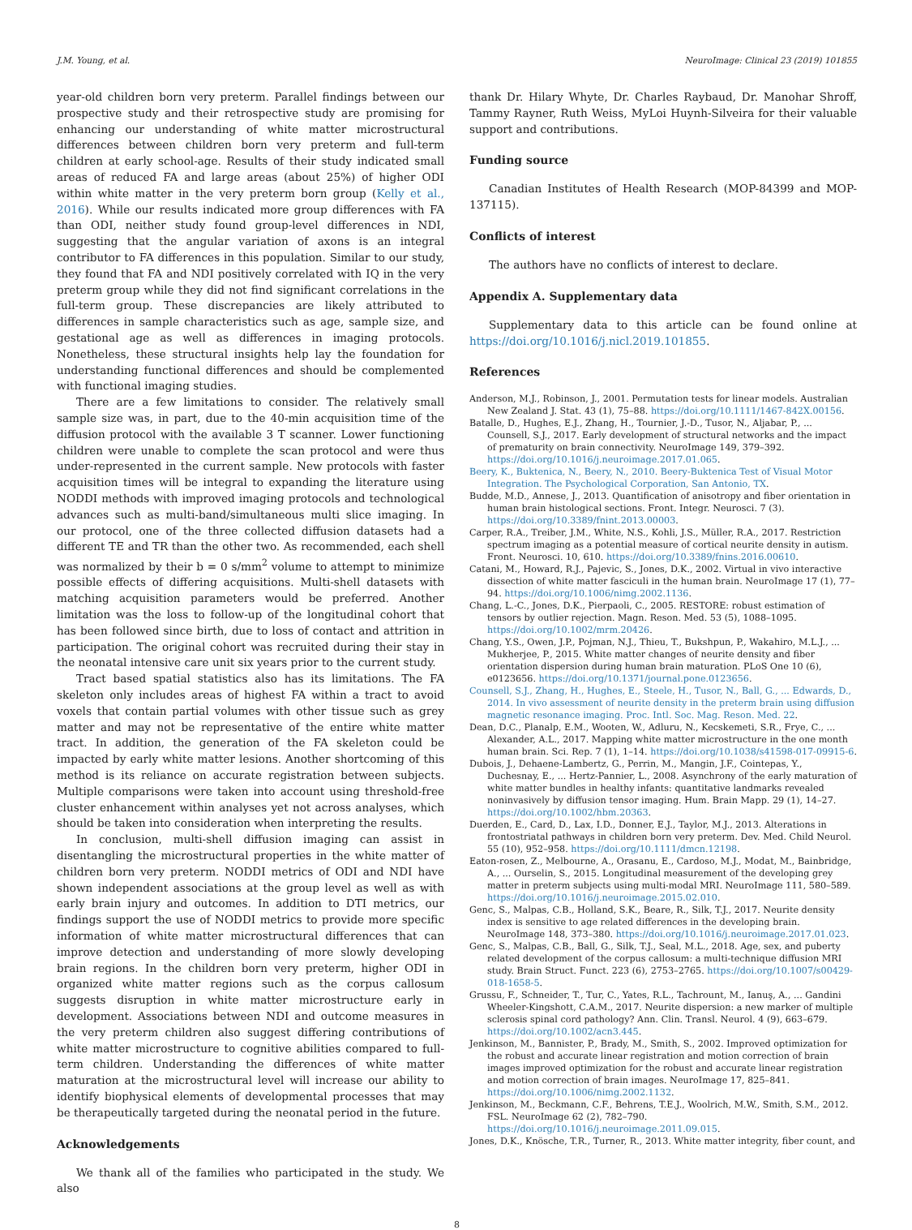J.M. Young, et al. NeuroImage: Clinical 23 (2019) 101855
year-old children born very preterm. Parallel findings between our prospective study and their retrospective study are promising for enhancing our understanding of white matter microstructural differences between children born very preterm and full-term children at early school-age. Results of their study indicated small areas of reduced FA and large areas (about 25%) of higher ODI within white matter in the very preterm born group (Kelly et al., 2016). While our results indicated more group differences with FA than ODI, neither study found group-level differences in NDI, suggesting that the angular variation of axons is an integral contributor to FA differences in this population. Similar to our study, they found that FA and NDI positively correlated with IQ in the very preterm group while they did not find significant correlations in the full-term group. These discrepancies are likely attributed to differences in sample characteristics such as age, sample size, and gestational age as well as differences in imaging protocols. Nonetheless, these structural insights help lay the foundation for understanding functional differences and should be complemented with functional imaging studies.
There are a few limitations to consider. The relatively small sample size was, in part, due to the 40-min acquisition time of the diffusion protocol with the available 3 T scanner. Lower functioning children were unable to complete the scan protocol and were thus under-represented in the current sample. New protocols with faster acquisition times will be integral to expanding the literature using NODDI methods with improved imaging protocols and technological advances such as multi-band/simultaneous multi slice imaging. In our protocol, one of the three collected diffusion datasets had a different TE and TR than the other two. As recommended, each shell was normalized by their b = 0 s/mm<sup>2</sup> volume to attempt to minimize possible effects of differing acquisitions. Multi-shell datasets with matching acquisition parameters would be preferred. Another limitation was the loss to follow-up of the longitudinal cohort that has been followed since birth, due to loss of contact and attrition in participation. The original cohort was recruited during their stay in the neonatal intensive care unit six years prior to the current study.
Tract based spatial statistics also has its limitations. The FA skeleton only includes areas of highest FA within a tract to avoid voxels that contain partial volumes with other tissue such as grey matter and may not be representative of the entire white matter tract. In addition, the generation of the FA skeleton could be impacted by early white matter lesions. Another shortcoming of this method is its reliance on accurate registration between subjects. Multiple comparisons were taken into account using threshold-free cluster enhancement within analyses yet not across analyses, which should be taken into consideration when interpreting the results.
In conclusion, multi-shell diffusion imaging can assist in disentangling the microstructural properties in the white matter of children born very preterm. NODDI metrics of ODI and NDI have shown independent associations at the group level as well as with early brain injury and outcomes. In addition to DTI metrics, our findings support the use of NODDI metrics to provide more specific information of white matter microstructural differences that can improve detection and understanding of more slowly developing brain regions. In the children born very preterm, higher ODI in organized white matter regions such as the corpus callosum suggests disruption in white matter microstructure early in development. Associations between NDI and outcome measures in the very preterm children also suggest differing contributions of white matter microstructure to cognitive abilities compared to full-term children. Understanding the differences of white matter maturation at the microstructural level will increase our ability to identify biophysical elements of developmental processes that may be therapeutically targeted during the neonatal period in the future.
Acknowledgements
We thank all of the families who participated in the study. We also
thank Dr. Hilary Whyte, Dr. Charles Raybaud, Dr. Manohar Shroff, Tammy Rayner, Ruth Weiss, MyLoi Huynh-Silveira for their valuable support and contributions.
Funding source
Canadian Institutes of Health Research (MOP-84399 and MOP-137115).
Conflicts of interest
The authors have no conflicts of interest to declare.
Appendix A. Supplementary data
Supplementary data to this article can be found online at https://doi.org/10.1016/j.nicl.2019.101855.
References
Anderson, M.J., Robinson, J., 2001. Permutation tests for linear models. Australian New Zealand J. Stat. 43 (1), 75–88. https://doi.org/10.1111/1467-842X.00156.
Batalle, D., Hughes, E.J., Zhang, H., Tournier, J.-D., Tusor, N., Aljabar, P., ... Counsell, S.J., 2017. Early development of structural networks and the impact of prematurity on brain connectivity. NeuroImage 149, 379–392. https://doi.org/10.1016/j.neuroimage.2017.01.065.
Beery, K., Buktenica, N., Beery, N., 2010. Beery-Buktenica Test of Visual Motor Integration. The Psychological Corporation, San Antonio, TX.
Budde, M.D., Annese, J., 2013. Quantification of anisotropy and fiber orientation in human brain histological sections. Front. Integr. Neurosci. 7 (3). https://doi.org/10.3389/fnint.2013.00003.
Carper, R.A., Treiber, J.M., White, N.S., Kohli, J.S., Müller, R.A., 2017. Restriction spectrum imaging as a potential measure of cortical neurite density in autism. Front. Neurosci. 10, 610. https://doi.org/10.3389/fnins.2016.00610.
Catani, M., Howard, R.J., Pajevic, S., Jones, D.K., 2002. Virtual in vivo interactive dissection of white matter fasciculi in the human brain. NeuroImage 17 (1), 77–94. https://doi.org/10.1006/nimg.2002.1136.
Chang, L.-C., Jones, D.K., Pierpaoli, C., 2005. RESTORE: robust estimation of tensors by outlier rejection. Magn. Reson. Med. 53 (5), 1088–1095. https://doi.org/10.1002/mrm.20426.
Chang, Y.S., Owen, J.P., Pojman, N.J., Thieu, T., Bukshpun, P., Wakahiro, M.L.J., ... Mukherjee, P., 2015. White matter changes of neurite density and fiber orientation dispersion during human brain maturation. PLoS One 10 (6), e0123656. https://doi.org/10.1371/journal.pone.0123656.
Counsell, S.J., Zhang, H., Hughes, E., Steele, H., Tusor, N., Ball, G., ... Edwards, D., 2014. In vivo assessment of neurite density in the preterm brain using diffusion magnetic resonance imaging. Proc. Intl. Soc. Mag. Reson. Med. 22.
Dean, D.C., Planalp, E.M., Wooten, W., Adluru, N., Kecskemeti, S.R., Frye, C., ... Alexander, A.L., 2017. Mapping white matter microstructure in the one month human brain. Sci. Rep. 7 (1), 1–14. https://doi.org/10.1038/s41598-017-09915-6.
Dubois, J., Dehaene-Lambertz, G., Perrin, M., Mangin, J.F., Cointepas, Y., Duchesnay, E., ... Hertz-Pannier, L., 2008. Asynchrony of the early maturation of white matter bundles in healthy infants: quantitative landmarks revealed noninvasively by diffusion tensor imaging. Hum. Brain Mapp. 29 (1), 14–27. https://doi.org/10.1002/hbm.20363.
Duerden, E., Card, D., Lax, I.D., Donner, E.J., Taylor, M.J., 2013. Alterations in frontostriatal pathways in children born very preterm. Dev. Med. Child Neurol. 55 (10), 952–958. https://doi.org/10.1111/dmcn.12198.
Eaton-rosen, Z., Melbourne, A., Orasanu, E., Cardoso, M.J., Modat, M., Bainbridge, A., ... Ourselin, S., 2015. Longitudinal measurement of the developing grey matter in preterm subjects using multi-modal MRI. NeuroImage 111, 580–589. https://doi.org/10.1016/j.neuroimage.2015.02.010.
Genc, S., Malpas, C.B., Holland, S.K., Beare, R., Silk, T.J., 2017. Neurite density index is sensitive to age related differences in the developing brain. NeuroImage 148, 373–380. https://doi.org/10.1016/j.neuroimage.2017.01.023.
Genc, S., Malpas, C.B., Ball, G., Silk, T.J., Seal, M.L., 2018. Age, sex, and puberty related development of the corpus callosum: a multi-technique diffusion MRI study. Brain Struct. Funct. 223 (6), 2753–2765. https://doi.org/10.1007/s00429-018-1658-5.
Grussu, F., Schneider, T., Tur, C., Yates, R.L., Tachrount, M., Ianuş, A., ... Gandini Wheeler-Kingshott, C.A.M., 2017. Neurite dispersion: a new marker of multiple sclerosis spinal cord pathology? Ann. Clin. Transl. Neurol. 4 (9), 663–679. https://doi.org/10.1002/acn3.445.
Jenkinson, M., Bannister, P., Brady, M., Smith, S., 2002. Improved optimization for the robust and accurate linear registration and motion correction of brain images improved optimization for the robust and accurate linear registration and motion correction of brain images. NeuroImage 17, 825–841. https://doi.org/10.1006/nimg.2002.1132.
Jenkinson, M., Beckmann, C.F., Behrens, T.E.J., Woolrich, M.W., Smith, S.M., 2012. FSL. NeuroImage 62 (2), 782–790. https://doi.org/10.1016/j.neuroimage.2011.09.015.
Jones, D.K., Knösche, T.R., Turner, R., 2013. White matter integrity, fiber count, and
8